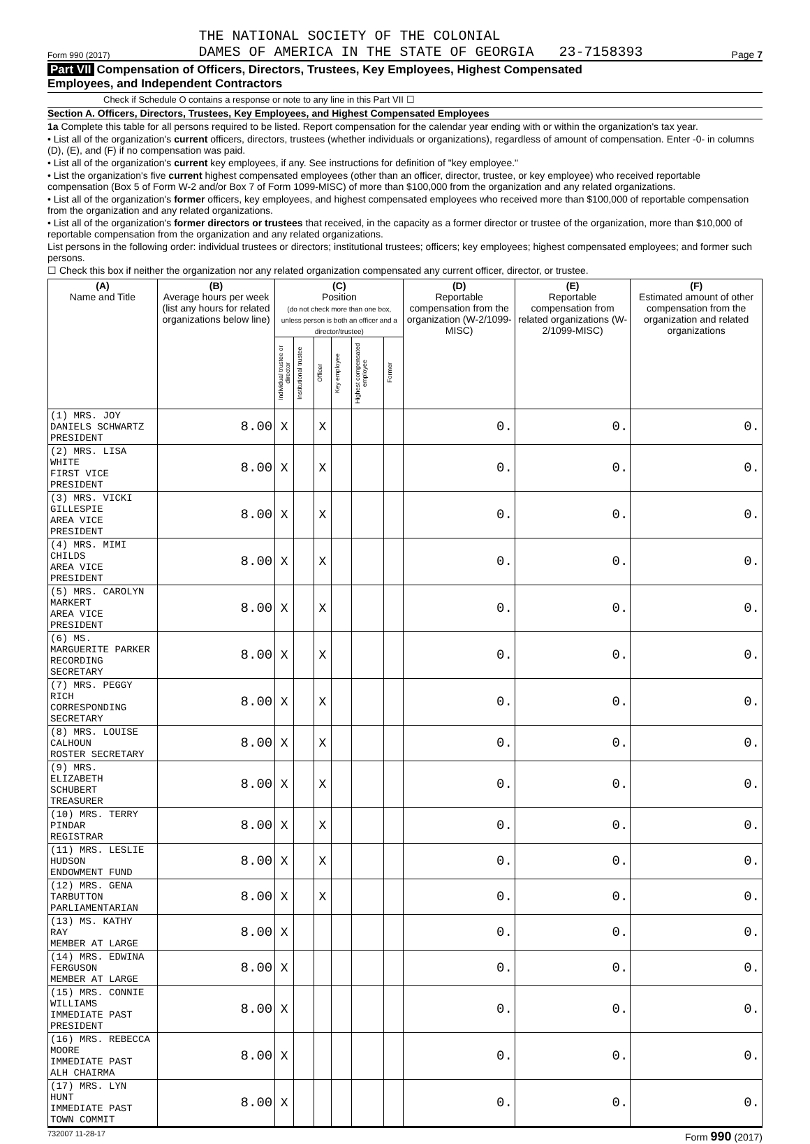Form 990 (2017) THE NATIONAL SOCIETY OF THE COLONIAL
DAMES OF AMERICA IN THE STATE OF GEORGIA 23-7158393 Page 7
Part VII Compensation of Officers, Directors, Trustees, Key Employees, Highest Compensated
Employees, and Independent Contractors
Check if Schedule O contains a response or note to any line in this Part VII ☐
Section A. Officers, Directors, Trustees, Key Employees, and Highest Compensated Employees
1a Complete this table for all persons required to be listed. Report compensation for the calendar year ending with or within the organization's tax year.
• List all of the organization's current officers, directors, trustees (whether individuals or organizations), regardless of amount of compensation. Enter -0- in columns (D), (E), and (F) if no compensation was paid.
• List all of the organization's current key employees, if any. See instructions for definition of "key employee."
• List the organization's five current highest compensated employees (other than an officer, director, trustee, or key employee) who received reportable compensation (Box 5 of Form W-2 and/or Box 7 of Form 1099-MISC) of more than $100,000 from the organization and any related organizations.
• List all of the organization's former officers, key employees, and highest compensated employees who received more than $100,000 of reportable compensation from the organization and any related organizations.
• List all of the organization's former directors or trustees that received, in the capacity as a former director or trustee of the organization, more than $10,000 of reportable compensation from the organization and any related organizations.
List persons in the following order: individual trustees or directors; institutional trustees; officers; key employees; highest compensated employees; and former such persons.
☐ Check this box if neither the organization nor any related organization compensated any current officer, director, or trustee.
| (A) Name and Title | (B) Average hours per week (list any hours for related organizations below line) | (C) Position (do not check more than one box, unless person is both an officer and a director/trustee) | | | | | | (D) Reportable compensation from the organization (W-2/1099-MISC) | (E) Reportable compensation from related organizations (W-2/1099-MISC) | (F) Estimated amount of other compensation from the organization and related organizations |
| --- | --- | --- | --- | --- | --- | --- | --- | --- | --- | --- |
| | | Individual trustee or director | Institutional trustee | Officer | Key employee | Highest compensated employee | Former | | | |
| (1) MRS. JOY DANIELS SCHWARTZ PRESIDENT | 8.00 | X | | X | | | | 0. | 0. | 0. |
| (2) MRS. LISA WHITE FIRST VICE PRESIDENT | 8.00 | X | | X | | | | 0. | 0. | 0. |
| (3) MRS. VICKI GILLESPIE AREA VICE PRESIDENT | 8.00 | X | | X | | | | 0. | 0. | 0. |
| (4) MRS. MIMI CHILDS AREA VICE PRESIDENT | 8.00 | X | | X | | | | 0. | 0. | 0. |
| (5) MRS. CAROLYN MARKERT AREA VICE PRESIDENT | 8.00 | X | | X | | | | 0. | 0. | 0. |
| (6) MS. MARGUERITE PARKER RECORDING SECRETARY | 8.00 | X | | X | | | | 0. | 0. | 0. |
| (7) MRS. PEGGY RICH CORRESPONDING SECRETARY | 8.00 | X | | X | | | | 0. | 0. | 0. |
| (8) MRS. LOUISE CALHOUN ROSTER SECRETARY | 8.00 | X | | X | | | | 0. | 0. | 0. |
| (9) MRS. ELIZABETH SCHUBERT TREASURER | 8.00 | X | | X | | | | 0. | 0. | 0. |
| (10) MRS. TERRY PINDAR REGISTRAR | 8.00 | X | | X | | | | 0. | 0. | 0. |
| (11) MRS. LESLIE HUDSON ENDOWMENT FUND | 8.00 | X | | X | | | | 0. | 0. | 0. |
| (12) MRS. GENA TARBUTTON PARLIAMENTARIAN | 8.00 | X | | X | | | | 0. | 0. | 0. |
| (13) MS. KATHY RAY MEMBER AT LARGE | 8.00 | X | | | | | | 0. | 0. | 0. |
| (14) MRS. EDWINA FERGUSON MEMBER AT LARGE | 8.00 | X | | | | | | 0. | 0. | 0. |
| (15) MRS. CONNIE WILLIAMS IMMEDIATE PAST PRESIDENT | 8.00 | X | | | | | | 0. | 0. | 0. |
| (16) MRS. REBECCA MOORE IMMEDIATE PAST ALH CHAIRMA | 8.00 | X | | | | | | 0. | 0. | 0. |
| (17) MRS. LYN HUNT IMMEDIATE PAST TOWN COMMIT | 8.00 | X | | | | | | 0. | 0. | 0. |
732007 11-28-17 Form 990 (2017)